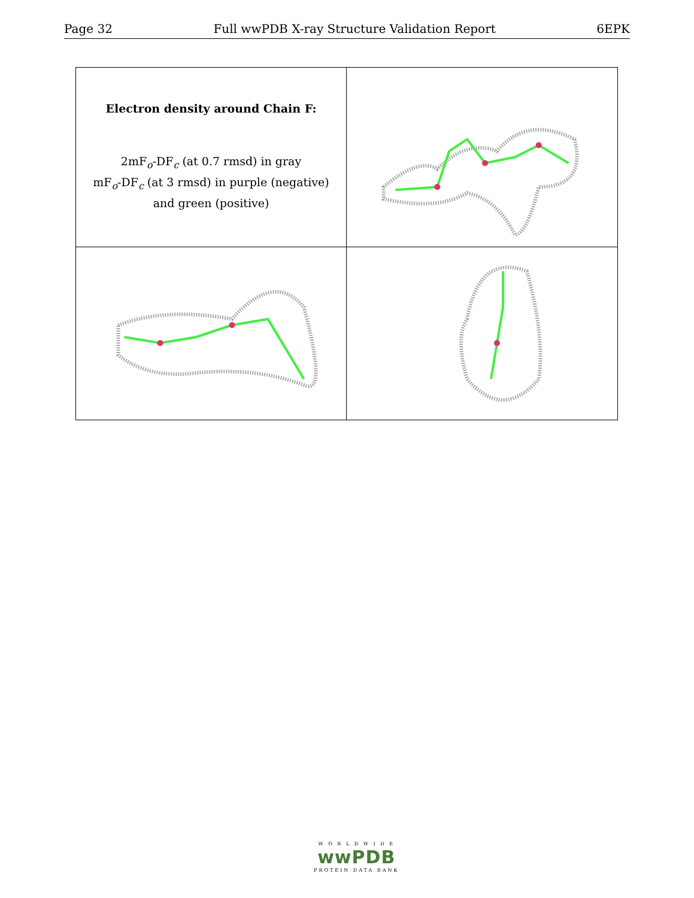Page 32 Full wwPDB X-ray Structure Validation Report 6EPK
Electron density around Chain F:
2mF<sub>o</sub>-DF<sub>c</sub> (at 0.7 rmsd) in gray
mF<sub>o</sub>-DF<sub>c</sub> (at 3 rmsd) in purple (negative)
and green (positive)
W O R L D W I D E
wwPDB
PROTEIN DATA BANK